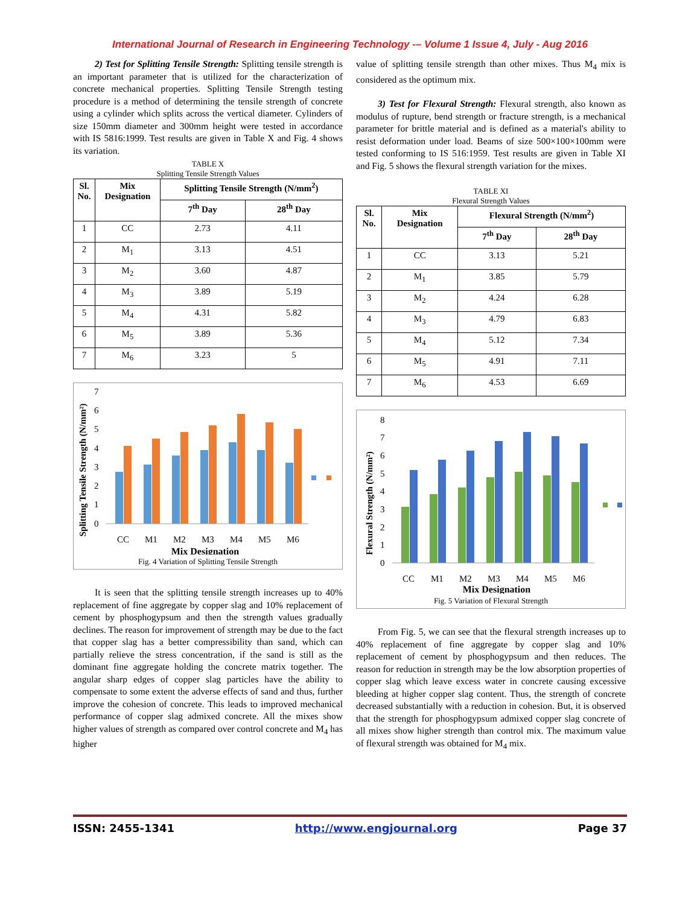International Journal of Research in Engineering Technology -– Volume 1 Issue 4, July - Aug 2016
2) Test for Splitting Tensile Strength: Splitting tensile strength is an important parameter that is utilized for the characterization of concrete mechanical properties. Splitting Tensile Strength testing procedure is a method of determining the tensile strength of concrete using a cylinder which splits across the vertical diameter. Cylinders of size 150mm diameter and 300mm height were tested in accordance with IS 5816:1999. Test results are given in Table X and Fig. 4 shows its variation.
TABLE X
Splitting Tensile Strength Values
| Sl. No. | Mix Designation | Splitting Tensile Strength (N/mm<sup>2</sup>) | |
| --- | --- | --- | --- |
| | | 7<sup>th</sup> Day | 28<sup>th</sup> Day |
| 1 | CC | 2.73 | 4.11 |
| 2 | M<sub>1</sub> | 3.13 | 4.51 |
| 3 | M<sub>2</sub> | 3.60 | 4.87 |
| 4 | M<sub>3</sub> | 3.89 | 5.19 |
| 5 | M<sub>4</sub> | 4.31 | 5.82 |
| 6 | M<sub>5</sub> | 3.89 | 5.36 |
| 7 | M<sub>6</sub> | 3.23 | 5 |
Splitting Tensile Strength (N/mm²)
0
1
2
3
4
5
6
7
CC
M1
M2
M3
M4
M5
M6
Mix Designation
Fig. 4 Variation of Splitting Tensile Strength
It is seen that the splitting tensile strength increases up to 40% replacement of fine aggregate by copper slag and 10% replacement of cement by phosphogypsum and then the strength values gradually declines. The reason for improvement of strength may be due to the fact that copper slag has a better compressibility than sand, which can partially relieve the stress concentration, if the sand is still as the dominant fine aggregate holding the concrete matrix together. The angular sharp edges of copper slag particles have the ability to compensate to some extent the adverse effects of sand and thus, further improve the cohesion of concrete. This leads to improved mechanical performance of copper slag admixed concrete. All the mixes show higher values of strength as compared over control concrete and M<sub>4</sub> has higher
value of splitting tensile strength than other mixes. Thus M<sub>4</sub> mix is considered as the optimum mix.
3) Test for Flexural Strength: Flexural strength, also known as modulus of rupture, bend strength or fracture strength, is a mechanical parameter for brittle material and is defined as a material's ability to resist deformation under load. Beams of size 500×100×100mm were tested conforming to IS 516:1959. Test results are given in Table XI and Fig. 5 shows the flexural strength variation for the mixes.
TABLE XI
Flexural Strength Values
| Sl. No. | Mix Designation | Flexural Strength (N/mm<sup>2</sup>) | |
| --- | --- | --- | --- |
| | | 7<sup>th</sup> Day | 28<sup>th</sup> Day |
| 1 | CC | 3.13 | 5.21 |
| 2 | M<sub>1</sub> | 3.85 | 5.79 |
| 3 | M<sub>2</sub> | 4.24 | 6.28 |
| 4 | M<sub>3</sub> | 4.79 | 6.83 |
| 5 | M<sub>4</sub> | 5.12 | 7.34 |
| 6 | M<sub>5</sub> | 4.91 | 7.11 |
| 7 | M<sub>6</sub> | 4.53 | 6.69 |
Flexural Strength (N/mm²)
0
1
2
3
4
5
6
7
8
CC
M1
M2
M3
M4
M5
M6
Mix Designation
Fig. 5 Variation of Flexural Strength
From Fig. 5, we can see that the flexural strength increases up to 40% replacement of fine aggregate by copper slag and 10% replacement of cement by phosphogypsum and then reduces. The reason for reduction in strength may be the low absorption properties of copper slag which leave excess water in concrete causing excessive bleeding at higher copper slag content. Thus, the strength of concrete decreased substantially with a reduction in cohesion. But, it is observed that the strength for phosphogypsum admixed copper slag concrete of all mixes show higher strength than control mix. The maximum value of flexural strength was obtained for M<sub>4</sub> mix.
ISSN: 2455-1341 http://www.engjournal.org Page 37